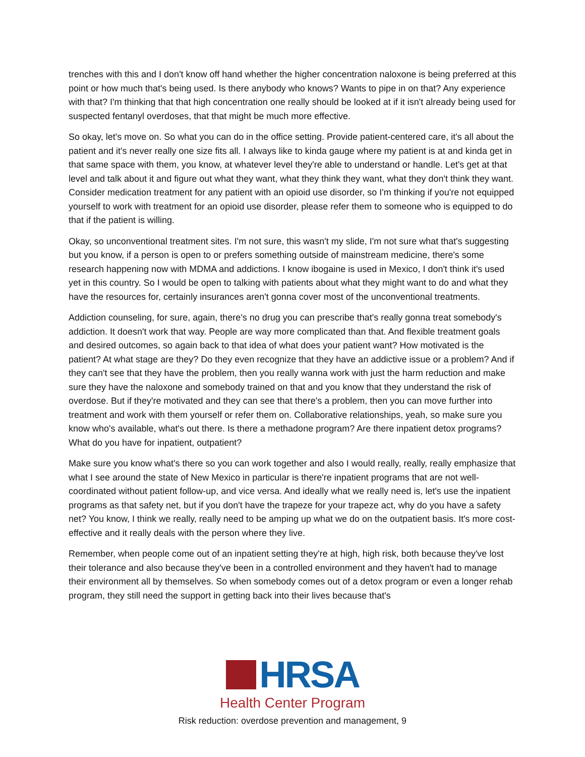trenches with this and I don't know off hand whether the higher concentration naloxone is being preferred at this point or how much that's being used. Is there anybody who knows? Wants to pipe in on that? Any experience with that? I'm thinking that that high concentration one really should be looked at if it isn't already being used for suspected fentanyl overdoses, that that might be much more effective.
So okay, let's move on. So what you can do in the office setting. Provide patient-centered care, it's all about the patient and it's never really one size fits all. I always like to kinda gauge where my patient is at and kinda get in that same space with them, you know, at whatever level they're able to understand or handle. Let's get at that level and talk about it and figure out what they want, what they think they want, what they don't think they want. Consider medication treatment for any patient with an opioid use disorder, so I'm thinking if you're not equipped yourself to work with treatment for an opioid use disorder, please refer them to someone who is equipped to do that if the patient is willing.
Okay, so unconventional treatment sites. I'm not sure, this wasn't my slide, I'm not sure what that's suggesting but you know, if a person is open to or prefers something outside of mainstream medicine, there's some research happening now with MDMA and addictions. I know ibogaine is used in Mexico, I don't think it's used yet in this country. So I would be open to talking with patients about what they might want to do and what they have the resources for, certainly insurances aren't gonna cover most of the unconventional treatments.
Addiction counseling, for sure, again, there's no drug you can prescribe that's really gonna treat somebody's addiction. It doesn't work that way. People are way more complicated than that. And flexible treatment goals and desired outcomes, so again back to that idea of what does your patient want? How motivated is the patient? At what stage are they? Do they even recognize that they have an addictive issue or a problem? And if they can't see that they have the problem, then you really wanna work with just the harm reduction and make sure they have the naloxone and somebody trained on that and you know that they understand the risk of overdose. But if they're motivated and they can see that there's a problem, then you can move further into treatment and work with them yourself or refer them on. Collaborative relationships, yeah, so make sure you know who's available, what's out there. Is there a methadone program? Are there inpatient detox programs? What do you have for inpatient, outpatient?
Make sure you know what's there so you can work together and also I would really, really, really emphasize that what I see around the state of New Mexico in particular is there're inpatient programs that are not well-coordinated without patient follow-up, and vice versa. And ideally what we really need is, let's use the inpatient programs as that safety net, but if you don't have the trapeze for your trapeze act, why do you have a safety net? You know, I think we really, really need to be amping up what we do on the outpatient basis. It's more cost-effective and it really deals with the person where they live.
Remember, when people come out of an inpatient setting they're at high, high risk, both because they've lost their tolerance and also because they've been in a controlled environment and they haven't had to manage their environment all by themselves. So when somebody comes out of a detox program or even a longer rehab program, they still need the support in getting back into their lives because that's
HRSA
Health Center Program
Risk reduction: overdose prevention and management, 9